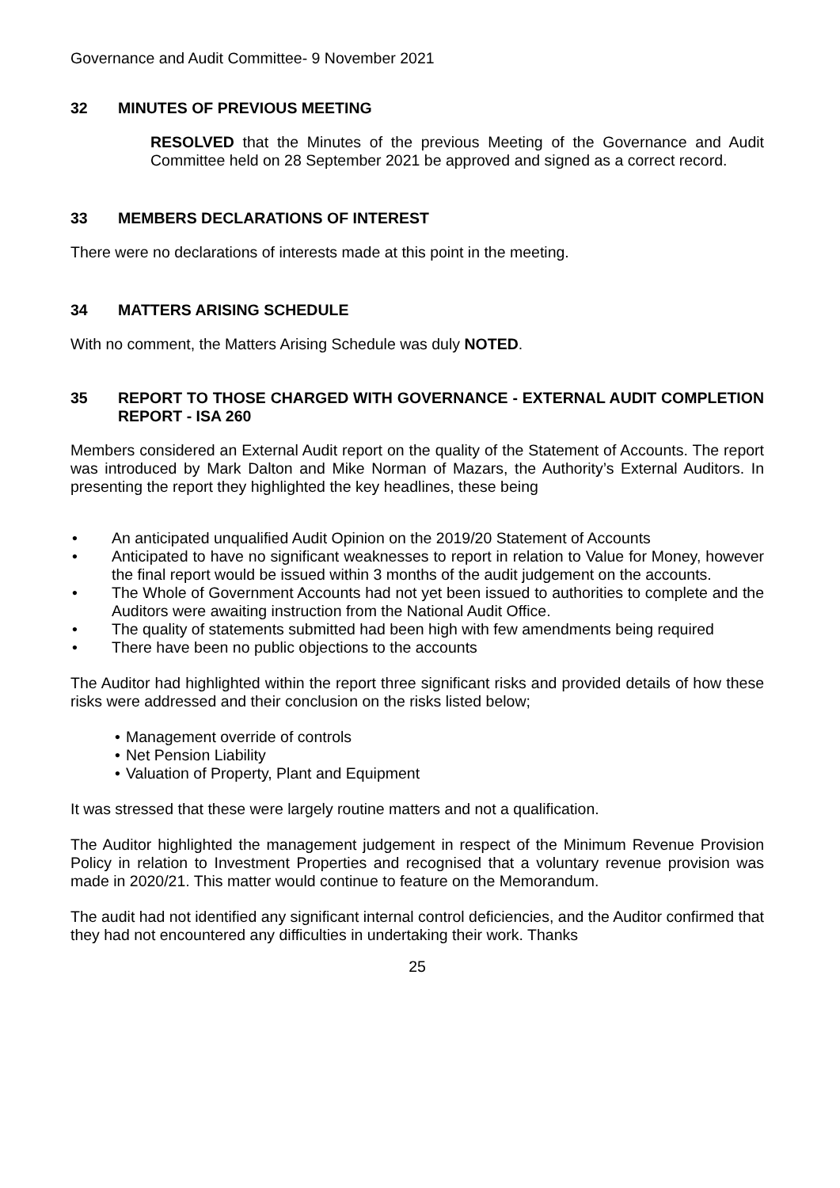Governance and Audit Committee- 9 November 2021
32 MINUTES OF PREVIOUS MEETING
RESOLVED that the Minutes of the previous Meeting of the Governance and Audit Committee held on 28 September 2021 be approved and signed as a correct record.
33 MEMBERS DECLARATIONS OF INTEREST
There were no declarations of interests made at this point in the meeting.
34 MATTERS ARISING SCHEDULE
With no comment, the Matters Arising Schedule was duly NOTED.
35 REPORT TO THOSE CHARGED WITH GOVERNANCE - EXTERNAL AUDIT COMPLETION REPORT - ISA 260
Members considered an External Audit report on the quality of the Statement of Accounts. The report was introduced by Mark Dalton and Mike Norman of Mazars, the Authority’s External Auditors. In presenting the report they highlighted the key headlines, these being
An anticipated unqualified Audit Opinion on the 2019/20 Statement of Accounts
Anticipated to have no significant weaknesses to report in relation to Value for Money, however the final report would be issued within 3 months of the audit judgement on the accounts.
The Whole of Government Accounts had not yet been issued to authorities to complete and the Auditors were awaiting instruction from the National Audit Office.
The quality of statements submitted had been high with few amendments being required
There have been no public objections to the accounts
The Auditor had highlighted within the report three significant risks and provided details of how these risks were addressed and their conclusion on the risks listed below;
Management override of controls
Net Pension Liability
Valuation of Property, Plant and Equipment
It was stressed that these were largely routine matters and not a qualification.
The Auditor highlighted the management judgement in respect of the Minimum Revenue Provision Policy in relation to Investment Properties and recognised that a voluntary revenue provision was made in 2020/21. This matter would continue to feature on the Memorandum.
The audit had not identified any significant internal control deficiencies, and the Auditor confirmed that they had not encountered any difficulties in undertaking their work. Thanks
25